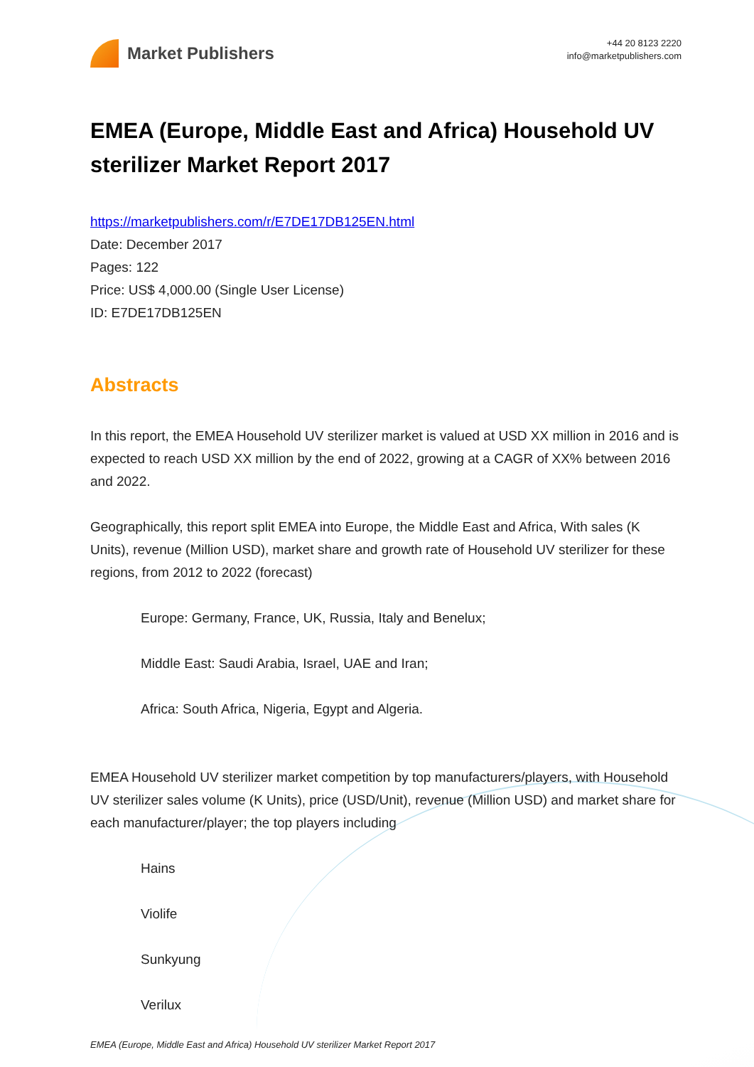Market Publishers
+44 20 8123 2220
info@marketpublishers.com
EMEA (Europe, Middle East and Africa) Household UV sterilizer Market Report 2017
https://marketpublishers.com/r/E7DE17DB125EN.html
Date: December 2017
Pages: 122
Price: US$ 4,000.00 (Single User License)
ID: E7DE17DB125EN
Abstracts
In this report, the EMEA Household UV sterilizer market is valued at USD XX million in 2016 and is expected to reach USD XX million by the end of 2022, growing at a CAGR of XX% between 2016 and 2022.
Geographically, this report split EMEA into Europe, the Middle East and Africa, With sales (K Units), revenue (Million USD), market share and growth rate of Household UV sterilizer for these regions, from 2012 to 2022 (forecast)
Europe: Germany, France, UK, Russia, Italy and Benelux;
Middle East: Saudi Arabia, Israel, UAE and Iran;
Africa: South Africa, Nigeria, Egypt and Algeria.
EMEA Household UV sterilizer market competition by top manufacturers/players, with Household UV sterilizer sales volume (K Units), price (USD/Unit), revenue (Million USD) and market share for each manufacturer/player; the top players including
Hains
Violife
Sunkyung
Verilux
EMEA (Europe, Middle East and Africa) Household UV sterilizer Market Report 2017